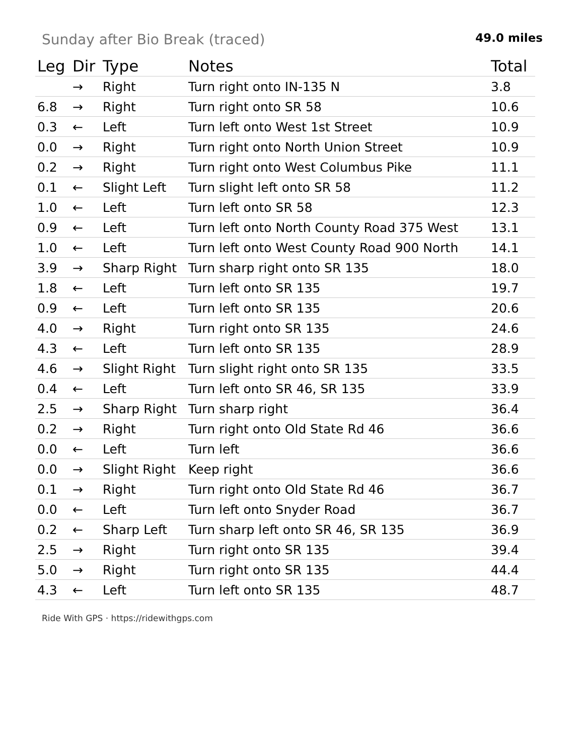Sunday after Bio Break (traced)
49.0 miles
| Leg | Dir | Type | Notes | Total |
| --- | --- | --- | --- | --- |
| | → | Right | Turn right onto IN-135 N | 3.8 |
| 6.8 | → | Right | Turn right onto SR 58 | 10.6 |
| 0.3 | ← | Left | Turn left onto West 1st Street | 10.9 |
| 0.0 | → | Right | Turn right onto North Union Street | 10.9 |
| 0.2 | → | Right | Turn right onto West Columbus Pike | 11.1 |
| 0.1 | ← | Slight Left | Turn slight left onto SR 58 | 11.2 |
| 1.0 | ← | Left | Turn left onto SR 58 | 12.3 |
| 0.9 | ← | Left | Turn left onto North County Road 375 West | 13.1 |
| 1.0 | ← | Left | Turn left onto West County Road 900 North | 14.1 |
| 3.9 | → | Sharp Right | Turn sharp right onto SR 135 | 18.0 |
| 1.8 | ← | Left | Turn left onto SR 135 | 19.7 |
| 0.9 | ← | Left | Turn left onto SR 135 | 20.6 |
| 4.0 | → | Right | Turn right onto SR 135 | 24.6 |
| 4.3 | ← | Left | Turn left onto SR 135 | 28.9 |
| 4.6 | → | Slight Right | Turn slight right onto SR 135 | 33.5 |
| 0.4 | ← | Left | Turn left onto SR 46, SR 135 | 33.9 |
| 2.5 | → | Sharp Right | Turn sharp right | 36.4 |
| 0.2 | → | Right | Turn right onto Old State Rd 46 | 36.6 |
| 0.0 | ← | Left | Turn left | 36.6 |
| 0.0 | → | Slight Right | Keep right | 36.6 |
| 0.1 | → | Right | Turn right onto Old State Rd 46 | 36.7 |
| 0.0 | ← | Left | Turn left onto Snyder Road | 36.7 |
| 0.2 | ← | Sharp Left | Turn sharp left onto SR 46, SR 135 | 36.9 |
| 2.5 | → | Right | Turn right onto SR 135 | 39.4 |
| 5.0 | → | Right | Turn right onto SR 135 | 44.4 |
| 4.3 | ← | Left | Turn left onto SR 135 | 48.7 |
Ride With GPS · https://ridewithgps.com